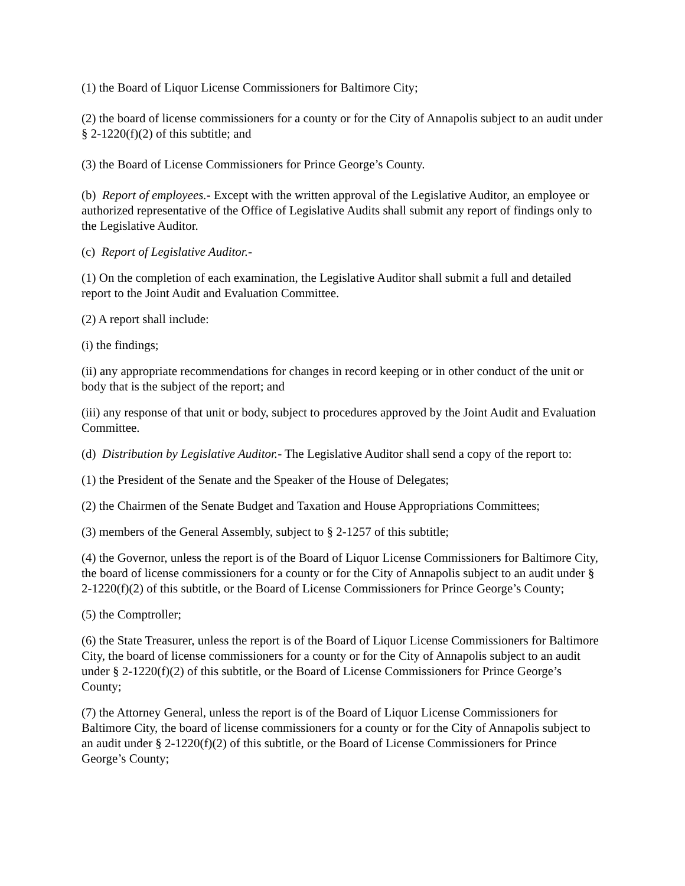(1) the Board of Liquor License Commissioners for Baltimore City;
(2) the board of license commissioners for a county or for the City of Annapolis subject to an audit under § 2-1220(f)(2) of this subtitle; and
(3) the Board of License Commissioners for Prince George’s County.
(b) Report of employees.- Except with the written approval of the Legislative Auditor, an employee or authorized representative of the Office of Legislative Audits shall submit any report of findings only to the Legislative Auditor.
(c) Report of Legislative Auditor.-
(1) On the completion of each examination, the Legislative Auditor shall submit a full and detailed report to the Joint Audit and Evaluation Committee.
(2) A report shall include:
(i) the findings;
(ii) any appropriate recommendations for changes in record keeping or in other conduct of the unit or body that is the subject of the report; and
(iii) any response of that unit or body, subject to procedures approved by the Joint Audit and Evaluation Committee.
(d) Distribution by Legislative Auditor.- The Legislative Auditor shall send a copy of the report to:
(1) the President of the Senate and the Speaker of the House of Delegates;
(2) the Chairmen of the Senate Budget and Taxation and House Appropriations Committees;
(3) members of the General Assembly, subject to § 2-1257 of this subtitle;
(4) the Governor, unless the report is of the Board of Liquor License Commissioners for Baltimore City, the board of license commissioners for a county or for the City of Annapolis subject to an audit under § 2-1220(f)(2) of this subtitle, or the Board of License Commissioners for Prince George’s County;
(5) the Comptroller;
(6) the State Treasurer, unless the report is of the Board of Liquor License Commissioners for Baltimore City, the board of license commissioners for a county or for the City of Annapolis subject to an audit under § 2-1220(f)(2) of this subtitle, or the Board of License Commissioners for Prince George’s County;
(7) the Attorney General, unless the report is of the Board of Liquor License Commissioners for Baltimore City, the board of license commissioners for a county or for the City of Annapolis subject to an audit under § 2-1220(f)(2) of this subtitle, or the Board of License Commissioners for Prince George’s County;